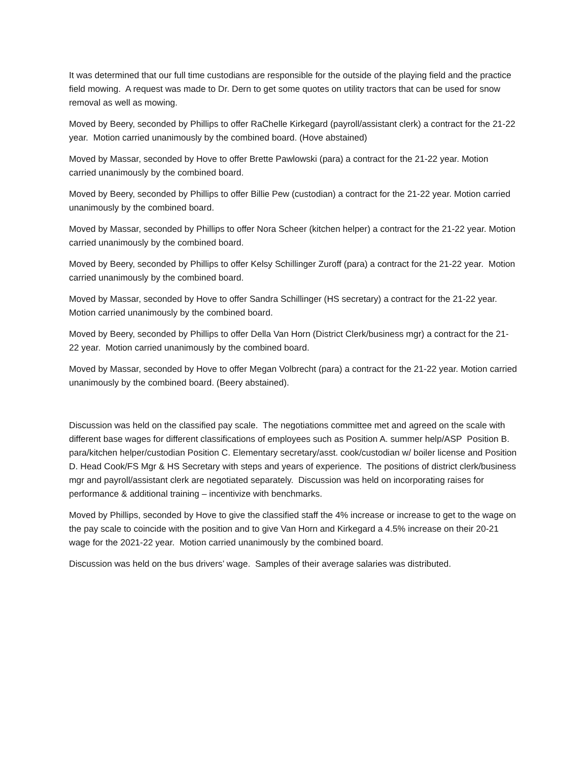It was determined that our full time custodians are responsible for the outside of the playing field and the practice field mowing. A request was made to Dr. Dern to get some quotes on utility tractors that can be used for snow removal as well as mowing.
Moved by Beery, seconded by Phillips to offer RaChelle Kirkegard (payroll/assistant clerk) a contract for the 21-22 year. Motion carried unanimously by the combined board. (Hove abstained)
Moved by Massar, seconded by Hove to offer Brette Pawlowski (para) a contract for the 21-22 year. Motion carried unanimously by the combined board.
Moved by Beery, seconded by Phillips to offer Billie Pew (custodian) a contract for the 21-22 year. Motion carried unanimously by the combined board.
Moved by Massar, seconded by Phillips to offer Nora Scheer (kitchen helper) a contract for the 21-22 year. Motion carried unanimously by the combined board.
Moved by Beery, seconded by Phillips to offer Kelsy Schillinger Zuroff (para) a contract for the 21-22 year. Motion carried unanimously by the combined board.
Moved by Massar, seconded by Hove to offer Sandra Schillinger (HS secretary) a contract for the 21-22 year. Motion carried unanimously by the combined board.
Moved by Beery, seconded by Phillips to offer Della Van Horn (District Clerk/business mgr) a contract for the 21-22 year. Motion carried unanimously by the combined board.
Moved by Massar, seconded by Hove to offer Megan Volbrecht (para) a contract for the 21-22 year. Motion carried unanimously by the combined board. (Beery abstained).
Discussion was held on the classified pay scale. The negotiations committee met and agreed on the scale with different base wages for different classifications of employees such as Position A. summer help/ASP Position B. para/kitchen helper/custodian Position C. Elementary secretary/asst. cook/custodian w/ boiler license and Position D. Head Cook/FS Mgr & HS Secretary with steps and years of experience. The positions of district clerk/business mgr and payroll/assistant clerk are negotiated separately. Discussion was held on incorporating raises for performance & additional training – incentivize with benchmarks.
Moved by Phillips, seconded by Hove to give the classified staff the 4% increase or increase to get to the wage on the pay scale to coincide with the position and to give Van Horn and Kirkegard a 4.5% increase on their 20-21 wage for the 2021-22 year. Motion carried unanimously by the combined board.
Discussion was held on the bus drivers’ wage. Samples of their average salaries was distributed.